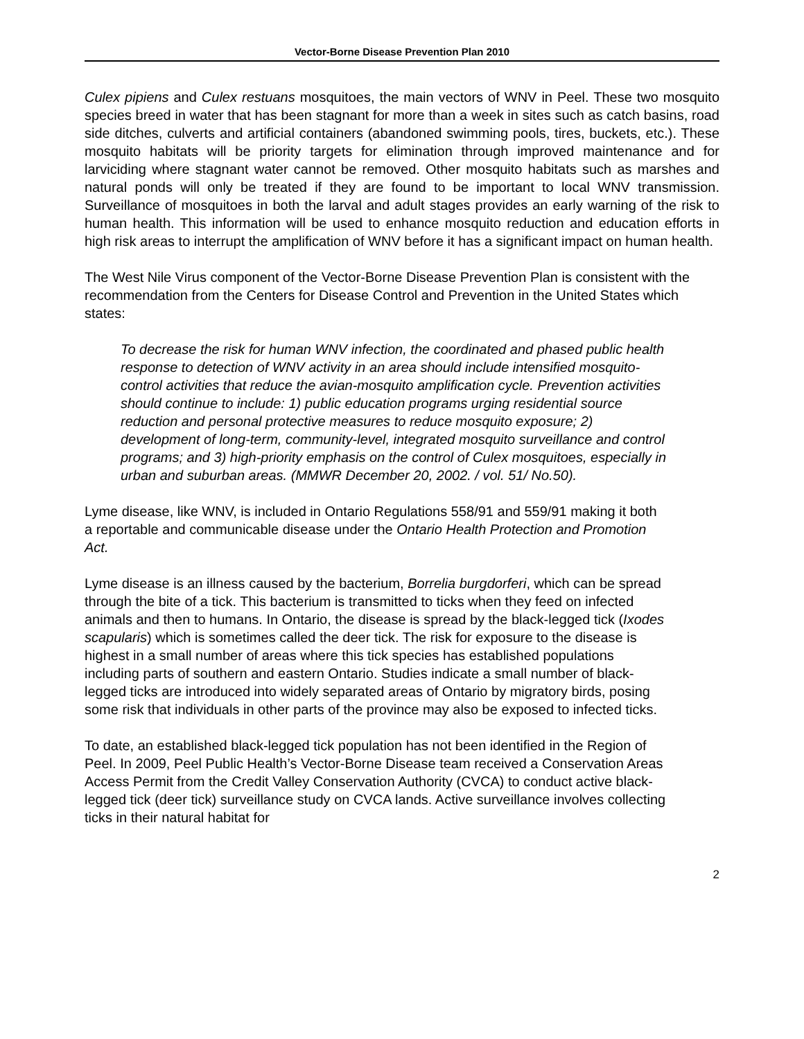Vector-Borne Disease Prevention Plan 2010
Culex pipiens and Culex restuans mosquitoes, the main vectors of WNV in Peel. These two mosquito species breed in water that has been stagnant for more than a week in sites such as catch basins, road side ditches, culverts and artificial containers (abandoned swimming pools, tires, buckets, etc.). These mosquito habitats will be priority targets for elimination through improved maintenance and for larviciding where stagnant water cannot be removed. Other mosquito habitats such as marshes and natural ponds will only be treated if they are found to be important to local WNV transmission. Surveillance of mosquitoes in both the larval and adult stages provides an early warning of the risk to human health. This information will be used to enhance mosquito reduction and education efforts in high risk areas to interrupt the amplification of WNV before it has a significant impact on human health.
The West Nile Virus component of the Vector-Borne Disease Prevention Plan is consistent with the recommendation from the Centers for Disease Control and Prevention in the United States which states:
To decrease the risk for human WNV infection, the coordinated and phased public health response to detection of WNV activity in an area should include intensified mosquito-control activities that reduce the avian-mosquito amplification cycle. Prevention activities should continue to include: 1) public education programs urging residential source reduction and personal protective measures to reduce mosquito exposure; 2) development of long-term, community-level, integrated mosquito surveillance and control programs; and 3) high-priority emphasis on the control of Culex mosquitoes, especially in urban and suburban areas. (MMWR December 20, 2002. / vol. 51/ No.50).
Lyme disease, like WNV, is included in Ontario Regulations 558/91 and 559/91 making it both a reportable and communicable disease under the Ontario Health Protection and Promotion Act.
Lyme disease is an illness caused by the bacterium, Borrelia burgdorferi, which can be spread through the bite of a tick. This bacterium is transmitted to ticks when they feed on infected animals and then to humans. In Ontario, the disease is spread by the black-legged tick (Ixodes scapularis) which is sometimes called the deer tick. The risk for exposure to the disease is highest in a small number of areas where this tick species has established populations including parts of southern and eastern Ontario. Studies indicate a small number of black-legged ticks are introduced into widely separated areas of Ontario by migratory birds, posing some risk that individuals in other parts of the province may also be exposed to infected ticks.
To date, an established black-legged tick population has not been identified in the Region of Peel. In 2009, Peel Public Health’s Vector-Borne Disease team received a Conservation Areas Access Permit from the Credit Valley Conservation Authority (CVCA) to conduct active black-legged tick (deer tick) surveillance study on CVCA lands. Active surveillance involves collecting ticks in their natural habitat for
2